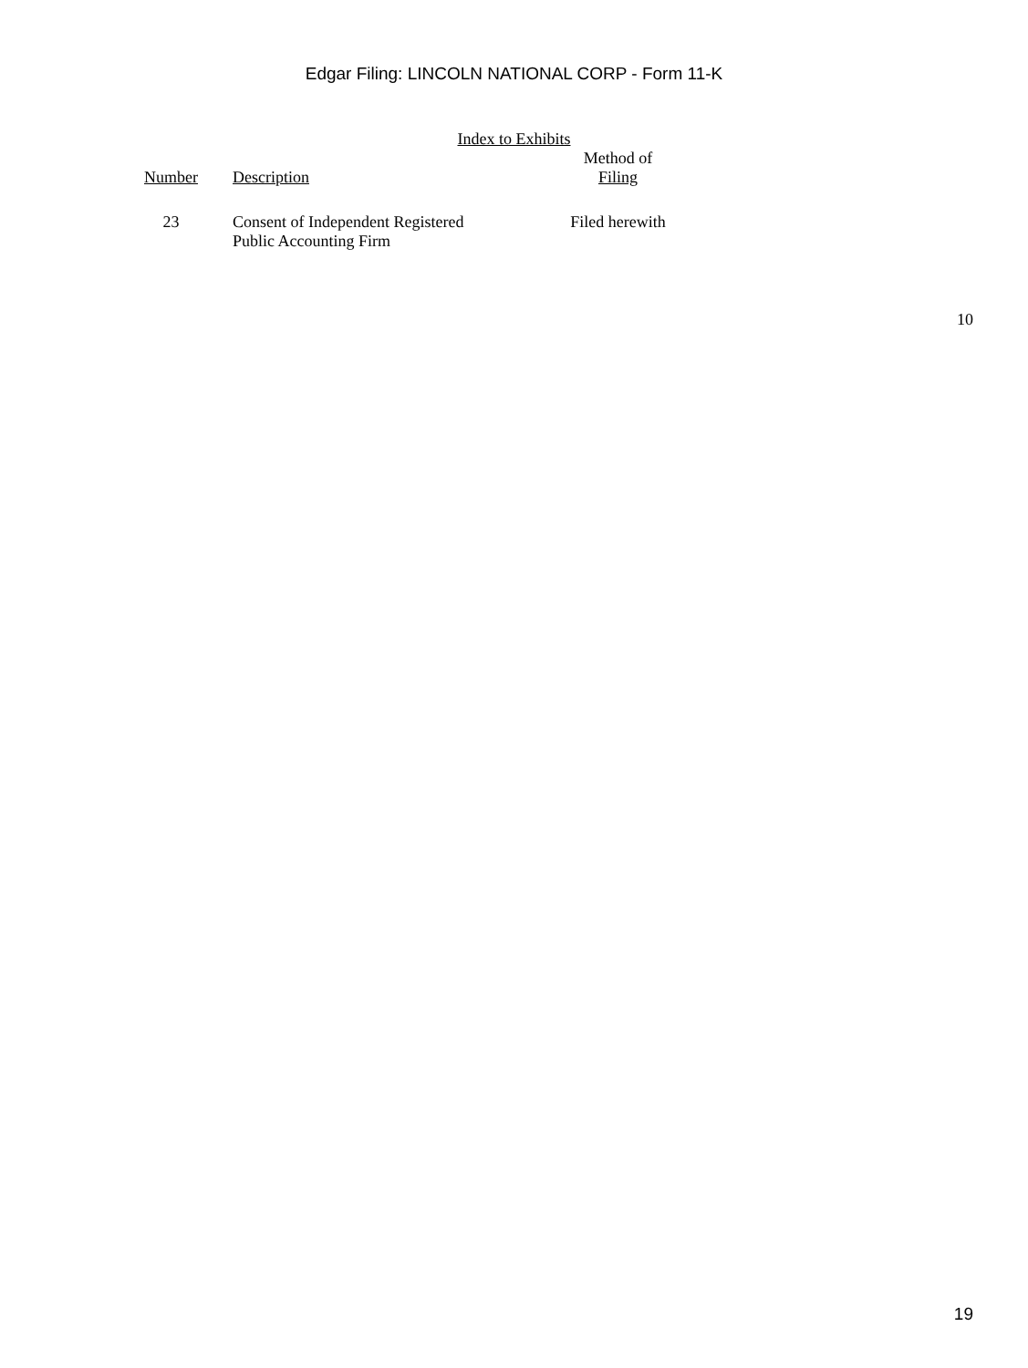Edgar Filing: LINCOLN NATIONAL CORP - Form 11-K
Index to Exhibits
| Number | Description | Method of Filing |
| --- | --- | --- |
| 23 | Consent of Independent Registered Public Accounting Firm | Filed herewith |
10
19